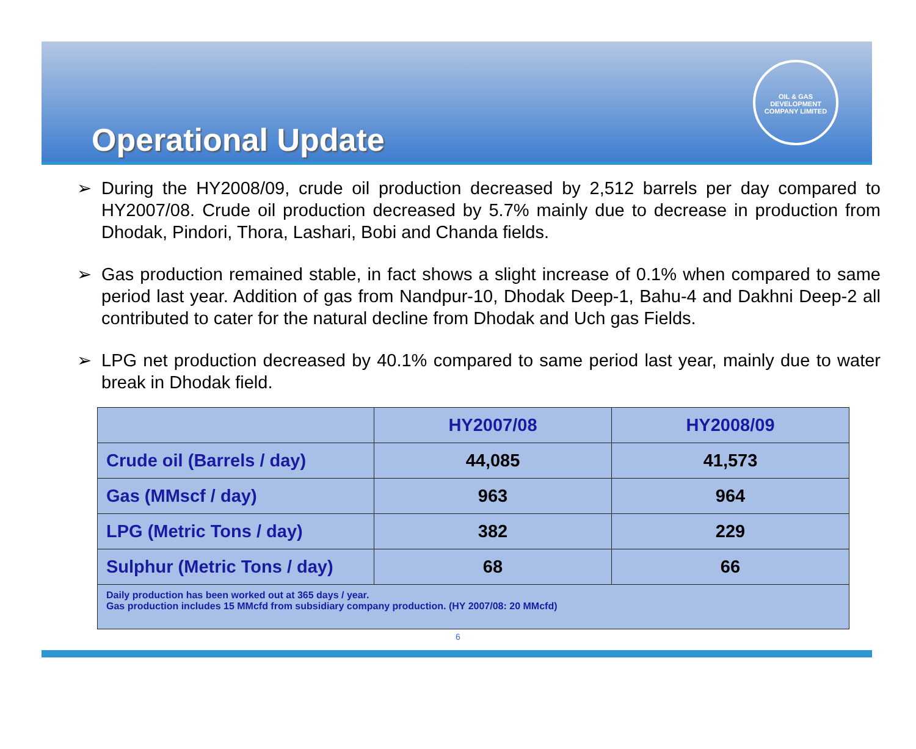Operational Update
OIL & GAS DEVELOPMENT COMPANY LIMITED
➢ During the HY2008/09, crude oil production decreased by 2,512 barrels per day compared to HY2007/08. Crude oil production decreased by 5.7% mainly due to decrease in production from Dhodak, Pindori, Thora, Lashari, Bobi and Chanda fields.
➢ Gas production remained stable, in fact shows a slight increase of 0.1% when compared to same period last year. Addition of gas from Nandpur-10, Dhodak Deep-1, Bahu-4 and Dakhni Deep-2 all contributed to cater for the natural decline from Dhodak and Uch gas Fields.
➢ LPG net production decreased by 40.1% compared to same period last year, mainly due to water break in Dhodak field.
| | HY2007/08 | HY2008/09 |
| --- | --- | --- |
| Crude oil (Barrels / day) | 44,085 | 41,573 |
| Gas (MMscf / day) | 963 | 964 |
| LPG (Metric Tons / day) | 382 | 229 |
| Sulphur (Metric Tons / day) | 68 | 66 |
| Daily production has been worked out at 365 days / year. Gas production includes 15 MMcfd from subsidiary company production. (HY 2007/08: 20 MMcfd) | | |
6